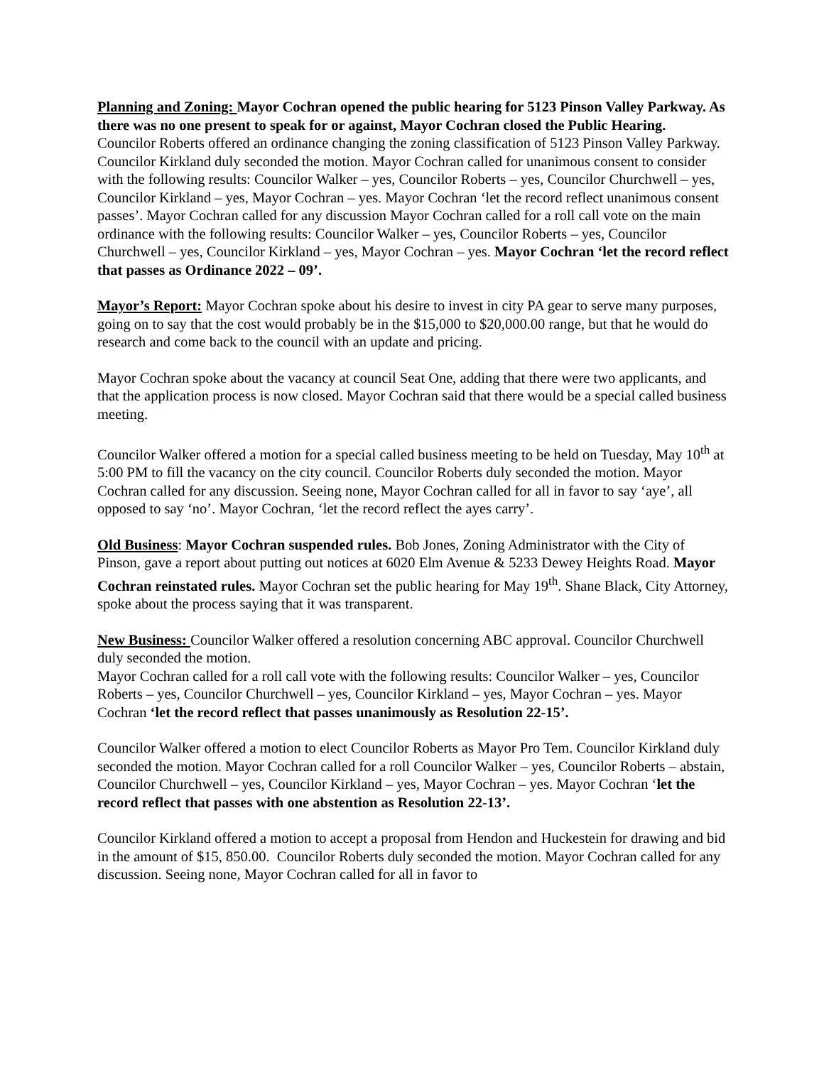Planning and Zoning: Mayor Cochran opened the public hearing for 5123 Pinson Valley Parkway. As there was no one present to speak for or against, Mayor Cochran closed the Public Hearing.
Councilor Roberts offered an ordinance changing the zoning classification of 5123 Pinson Valley Parkway. Councilor Kirkland duly seconded the motion. Mayor Cochran called for unanimous consent to consider with the following results: Councilor Walker – yes, Councilor Roberts – yes, Councilor Churchwell – yes, Councilor Kirkland – yes, Mayor Cochran – yes. Mayor Cochran ‘let the record reflect unanimous consent passes’. Mayor Cochran called for any discussion Mayor Cochran called for a roll call vote on the main ordinance with the following results: Councilor Walker – yes, Councilor Roberts – yes, Councilor Churchwell – yes, Councilor Kirkland – yes, Mayor Cochran – yes. Mayor Cochran ‘let the record reflect that passes as Ordinance 2022 – 09’.
Mayor’s Report: Mayor Cochran spoke about his desire to invest in city PA gear to serve many purposes, going on to say that the cost would probably be in the $15,000 to $20,000.00 range, but that he would do research and come back to the council with an update and pricing.
Mayor Cochran spoke about the vacancy at council Seat One, adding that there were two applicants, and that the application process is now closed. Mayor Cochran said that there would be a special called business meeting.
Councilor Walker offered a motion for a special called business meeting to be held on Tuesday, May 10<sup>th</sup> at 5:00 PM to fill the vacancy on the city council. Councilor Roberts duly seconded the motion. Mayor Cochran called for any discussion. Seeing none, Mayor Cochran called for all in favor to say ‘aye’, all opposed to say ‘no’. Mayor Cochran, ‘let the record reflect the ayes carry’.
Old Business: Mayor Cochran suspended rules. Bob Jones, Zoning Administrator with the City of Pinson, gave a report about putting out notices at 6020 Elm Avenue & 5233 Dewey Heights Road. Mayor Cochran reinstated rules. Mayor Cochran set the public hearing for May 19<sup>th</sup>. Shane Black, City Attorney, spoke about the process saying that it was transparent.
New Business: Councilor Walker offered a resolution concerning ABC approval. Councilor Churchwell duly seconded the motion.
Mayor Cochran called for a roll call vote with the following results: Councilor Walker – yes, Councilor Roberts – yes, Councilor Churchwell – yes, Councilor Kirkland – yes, Mayor Cochran – yes. Mayor Cochran ‘let the record reflect that passes unanimously as Resolution 22-15’.
Councilor Walker offered a motion to elect Councilor Roberts as Mayor Pro Tem. Councilor Kirkland duly seconded the motion. Mayor Cochran called for a roll Councilor Walker – yes, Councilor Roberts – abstain, Councilor Churchwell – yes, Councilor Kirkland – yes, Mayor Cochran – yes. Mayor Cochran ‘let the record reflect that passes with one abstention as Resolution 22-13’.
Councilor Kirkland offered a motion to accept a proposal from Hendon and Huckestein for drawing and bid in the amount of $15, 850.00. Councilor Roberts duly seconded the motion. Mayor Cochran called for any discussion. Seeing none, Mayor Cochran called for all in favor to